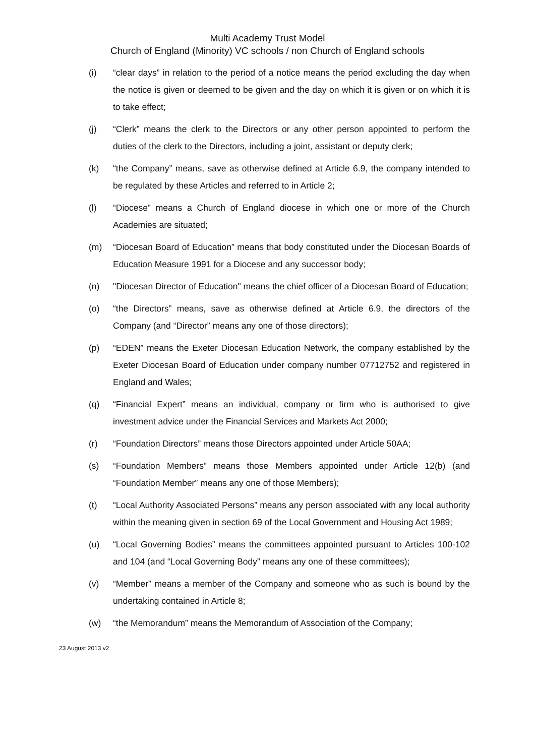Multi Academy Trust Model
Church of England (Minority) VC schools / non Church of England schools
(i) “clear days” in relation to the period of a notice means the period excluding the day when the notice is given or deemed to be given and the day on which it is given or on which it is to take effect;
(j) “Clerk” means the clerk to the Directors or any other person appointed to perform the duties of the clerk to the Directors, including a joint, assistant or deputy clerk;
(k) “the Company” means, save as otherwise defined at Article 6.9, the company intended to be regulated by these Articles and referred to in Article 2;
(l) “Diocese” means a Church of England diocese in which one or more of the Church Academies are situated;
(m) “Diocesan Board of Education” means that body constituted under the Diocesan Boards of Education Measure 1991 for a Diocese and any successor body;
(n) "Diocesan Director of Education" means the chief officer of a Diocesan Board of Education;
(o) “the Directors” means, save as otherwise defined at Article 6.9, the directors of the Company (and “Director” means any one of those directors);
(p) “EDEN” means the Exeter Diocesan Education Network, the company established by the Exeter Diocesan Board of Education under company number 07712752 and registered in England and Wales;
(q) “Financial Expert” means an individual, company or firm who is authorised to give investment advice under the Financial Services and Markets Act 2000;
(r) “Foundation Directors” means those Directors appointed under Article 50AA;
(s) “Foundation Members” means those Members appointed under Article 12(b) (and “Foundation Member” means any one of those Members);
(t) “Local Authority Associated Persons” means any person associated with any local authority within the meaning given in section 69 of the Local Government and Housing Act 1989;
(u) “Local Governing Bodies” means the committees appointed pursuant to Articles 100-102 and 104 (and “Local Governing Body” means any one of these committees);
(v) “Member” means a member of the Company and someone who as such is bound by the undertaking contained in Article 8;
(w) “the Memorandum” means the Memorandum of Association of the Company;
23 August 2013 v2